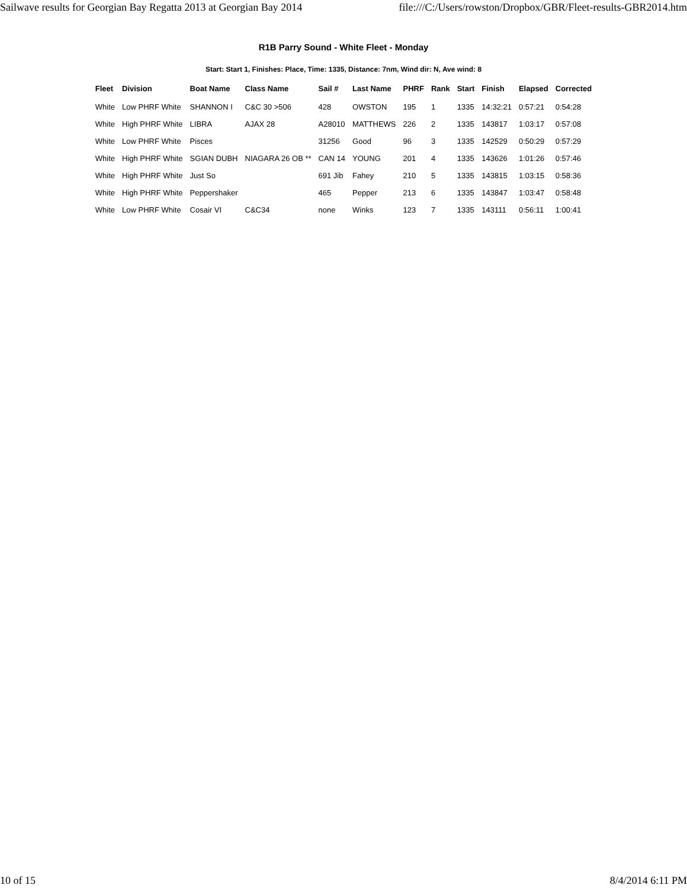Sailwave results for Georgian Bay Regatta 2013 at Georgian Bay 2014 file:///C:/Users/rowston/Dropbox/GBR/Fleet-results-GBR2014.htm
R1B Parry Sound - White Fleet - Monday
Start: Start 1, Finishes: Place, Time: 1335, Distance: 7nm, Wind dir: N, Ave wind: 8
| Fleet | Division | Boat Name | Class Name | Sail # | Last Name | PHRF | Rank | Start | Finish | Elapsed | Corrected |
| --- | --- | --- | --- | --- | --- | --- | --- | --- | --- | --- | --- |
| White | Low PHRF White | SHANNON I | C&C 30 >506 | 428 | OWSTON | 195 | 1 | 1335 | 14:32:21 | 0:57:21 | 0:54:28 |
| White | High PHRF White | LIBRA | AJAX 28 | A28010 | MATTHEWS | 226 | 2 | 1335 | 143817 | 1:03:17 | 0:57:08 |
| White | Low PHRF White | Pisces | | 31256 | Good | 96 | 3 | 1335 | 142529 | 0:50:29 | 0:57:29 |
| White | High PHRF White | SGIAN DUBH | NIAGARA 26 OB ** | CAN 14 | YOUNG | 201 | 4 | 1335 | 143626 | 1:01:26 | 0:57:46 |
| White | High PHRF White | Just So | | 691 Jib | Fahey | 210 | 5 | 1335 | 143815 | 1:03:15 | 0:58:36 |
| White | High PHRF White | Peppershaker | | 465 | Pepper | 213 | 6 | 1335 | 143847 | 1:03:47 | 0:58:48 |
| White | Low PHRF White | Cosair VI | C&C34 | none | Winks | 123 | 7 | 1335 | 143111 | 0:56:11 | 1:00:41 |
10 of 15 8/4/2014 6:11 PM